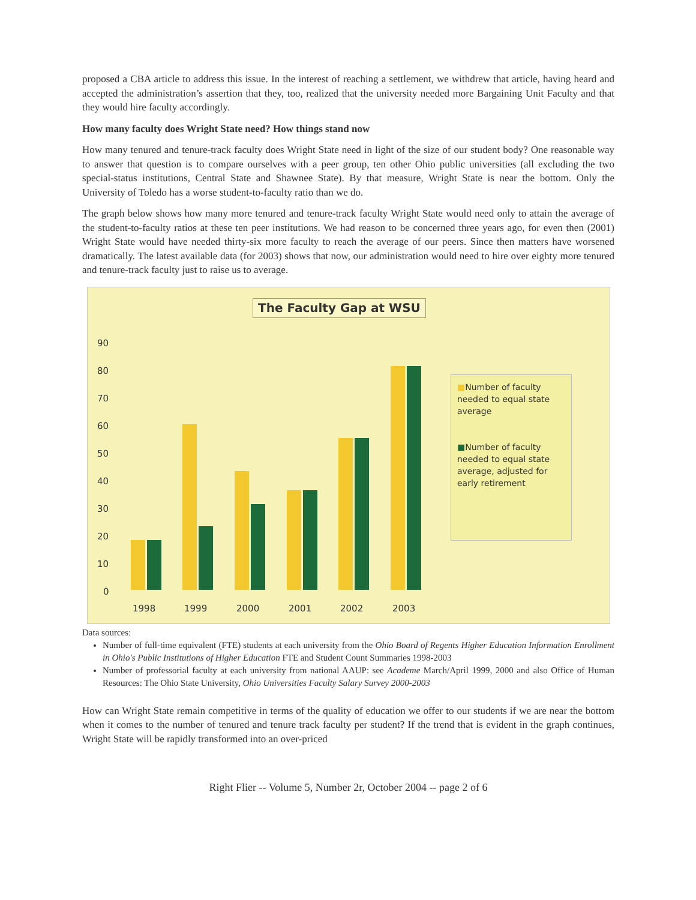proposed a CBA article to address this issue. In the interest of reaching a settlement, we withdrew that article, having heard and accepted the administration’s assertion that they, too, realized that the university needed more Bargaining Unit Faculty and that they would hire faculty accordingly.
How many faculty does Wright State need? How things stand now
How many tenured and tenure-track faculty does Wright State need in light of the size of our student body? One reasonable way to answer that question is to compare ourselves with a peer group, ten other Ohio public universities (all excluding the two special-status institutions, Central State and Shawnee State). By that measure, Wright State is near the bottom. Only the University of Toledo has a worse student-to-faculty ratio than we do.
The graph below shows how many more tenured and tenure-track faculty Wright State would need only to attain the average of the student-to-faculty ratios at these ten peer institutions. We had reason to be concerned three years ago, for even then (2001) Wright State would have needed thirty-six more faculty to reach the average of our peers. Since then matters have worsened dramatically. The latest available data (for 2003) shows that now, our administration would need to hire over eighty more tenured and tenure-track faculty just to raise us to average.
The Faculty Gap at WSU
90
80
70
60
50
40
30
20
10
0
1998 1999 2000 2001 2002 2003
■Number of faculty needed to equal state average
■Number of faculty needed to equal state average, adjusted for early retirement
Data sources:
Number of full-time equivalent (FTE) students at each university from the Ohio Board of Regents Higher Education Information Enrollment in Ohio's Public Institutions of Higher Education FTE and Student Count Summaries 1998-2003
Number of professorial faculty at each university from national AAUP: see Academe March/April 1999, 2000 and also Office of Human Resources: The Ohio State University, Ohio Universities Faculty Salary Survey 2000-2003
How can Wright State remain competitive in terms of the quality of education we offer to our students if we are near the bottom when it comes to the number of tenured and tenure track faculty per student? If the trend that is evident in the graph continues, Wright State will be rapidly transformed into an over-priced
Right Flier -- Volume 5, Number 2r, October 2004 -- page 2 of 6